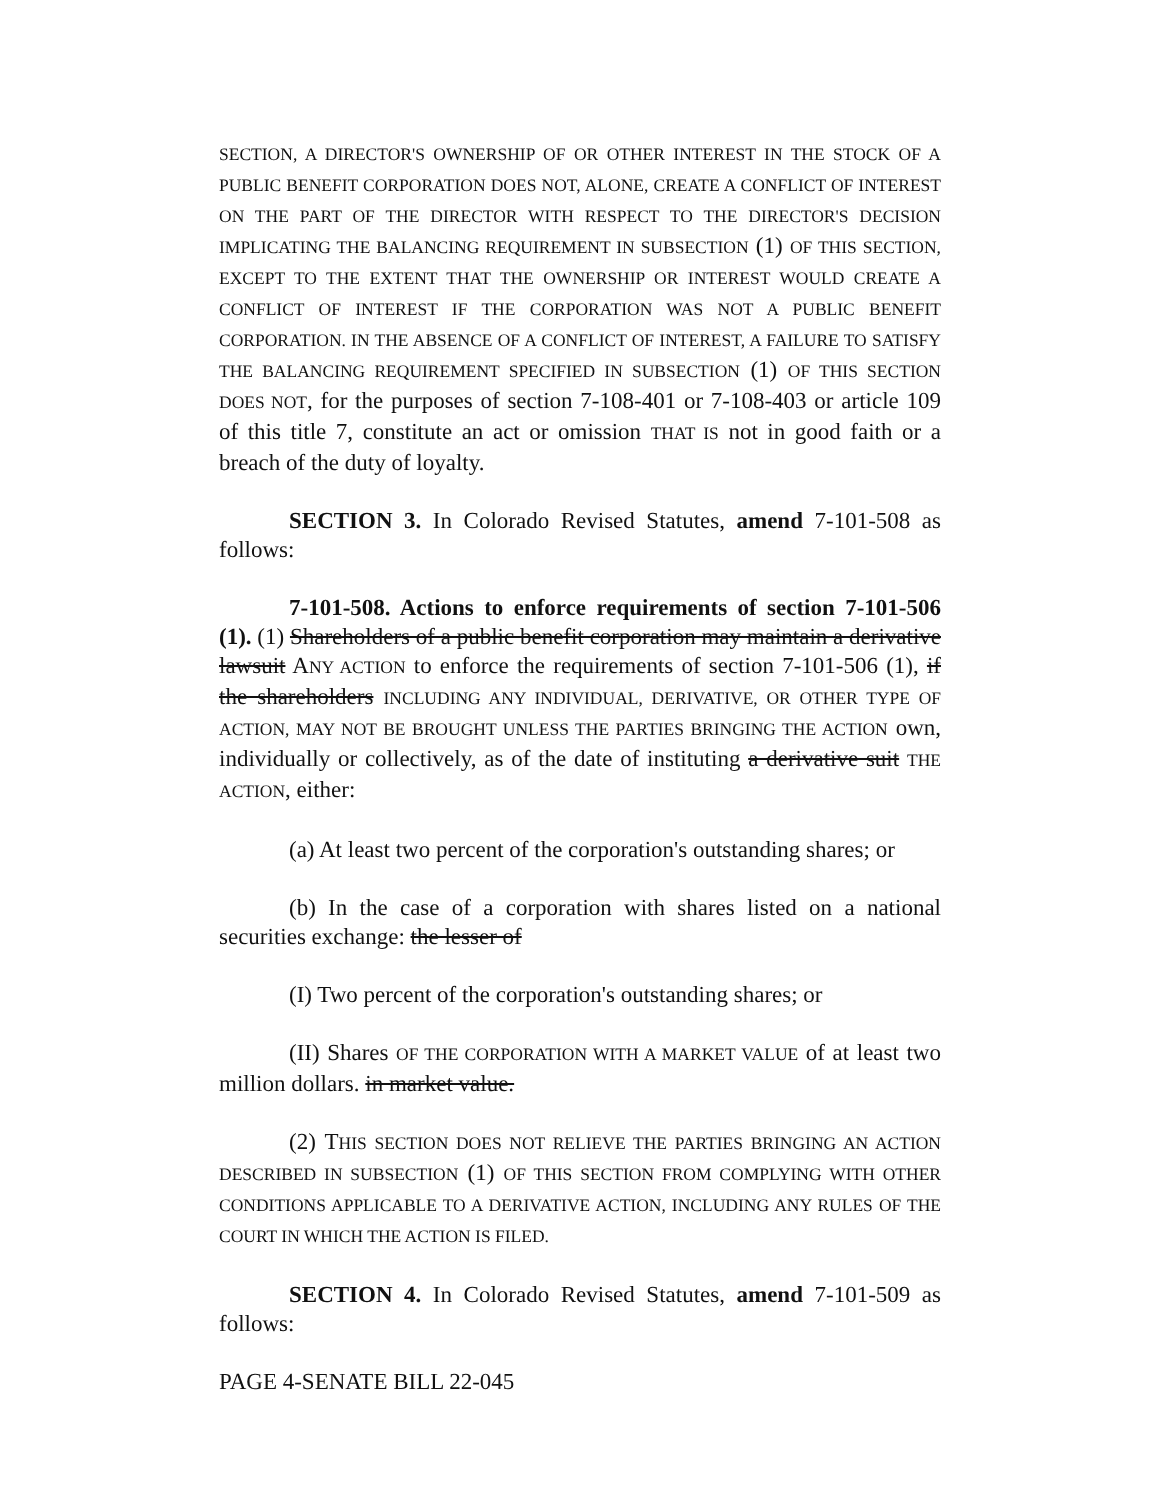SECTION, A DIRECTOR'S OWNERSHIP OF OR OTHER INTEREST IN THE STOCK OF A PUBLIC BENEFIT CORPORATION DOES NOT, ALONE, CREATE A CONFLICT OF INTEREST ON THE PART OF THE DIRECTOR WITH RESPECT TO THE DIRECTOR'S DECISION IMPLICATING THE BALANCING REQUIREMENT IN SUBSECTION (1) OF THIS SECTION, EXCEPT TO THE EXTENT THAT THE OWNERSHIP OR INTEREST WOULD CREATE A CONFLICT OF INTEREST IF THE CORPORATION WAS NOT A PUBLIC BENEFIT CORPORATION. IN THE ABSENCE OF A CONFLICT OF INTEREST, A FAILURE TO SATISFY THE BALANCING REQUIREMENT SPECIFIED IN SUBSECTION (1) OF THIS SECTION DOES NOT, for the purposes of section 7-108-401 or 7-108-403 or article 109 of this title 7, constitute an act or omission THAT IS not in good faith or a breach of the duty of loyalty.
SECTION 3. In Colorado Revised Statutes, amend 7-101-508 as follows:
7-101-508. Actions to enforce requirements of section 7-101-506 (1). (1) Shareholders of a public benefit corporation may maintain a derivative lawsuit ANY ACTION to enforce the requirements of section 7-101-506 (1), if the shareholders INCLUDING ANY INDIVIDUAL, DERIVATIVE, OR OTHER TYPE OF ACTION, MAY NOT BE BROUGHT UNLESS THE PARTIES BRINGING THE ACTION own, individually or collectively, as of the date of instituting a derivative suit THE ACTION, either:
(a) At least two percent of the corporation's outstanding shares; or
(b) In the case of a corporation with shares listed on a national securities exchange: the lesser of
(I) Two percent of the corporation's outstanding shares; or
(II) Shares OF THE CORPORATION WITH A MARKET VALUE of at least two million dollars. in market value.
(2) THIS SECTION DOES NOT RELIEVE THE PARTIES BRINGING AN ACTION DESCRIBED IN SUBSECTION (1) OF THIS SECTION FROM COMPLYING WITH OTHER CONDITIONS APPLICABLE TO A DERIVATIVE ACTION, INCLUDING ANY RULES OF THE COURT IN WHICH THE ACTION IS FILED.
SECTION 4. In Colorado Revised Statutes, amend 7-101-509 as follows:
PAGE 4-SENATE BILL 22-045